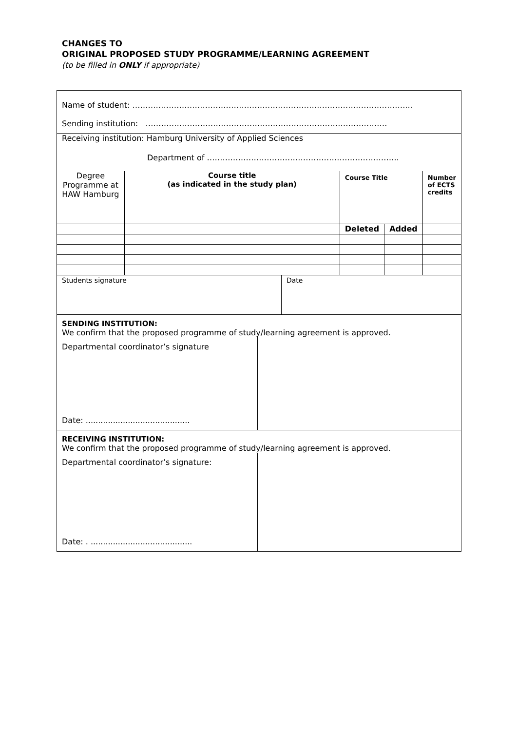CHANGES TO
ORIGINAL PROPOSED STUDY PROGRAMME/LEARNING AGREEMENT
(to be filled in ONLY if appropriate)
Name of student: ……………………………………………………………………………………………...
Sending institution: …………………………………………………………………………………
Receiving institution: Hamburg University of Applied Sciences
Department of ………………………………………………………………..
| Degree Programme at HAW Hamburg | Course title (as indicated in the study plan) | Course Title | | Number of ECTS credits |
| | | Deleted | Added | |
| Students signature | Date |
SENDING INSTITUTION:
We confirm that the proposed programme of study/learning agreement is approved.
Departmental coordinator’s signature
Date: ..........................................
RECEIVING INSTITUTION:
We confirm that the proposed programme of study/learning agreement is approved.
Departmental coordinator’s signature:
Date: . .........................................